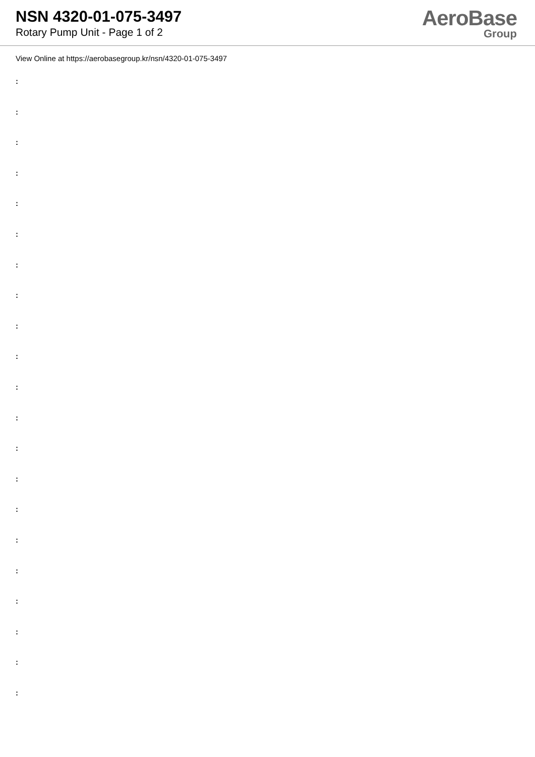NSN 4320-01-075-3497
Rotary Pump Unit - Page 1 of 2
AeroBase
Group
View Online at https://aerobasegroup.kr/nsn/4320-01-075-3497
:
:
:
:
:
:
:
:
:
:
:
:
:
:
:
:
:
:
:
:
: